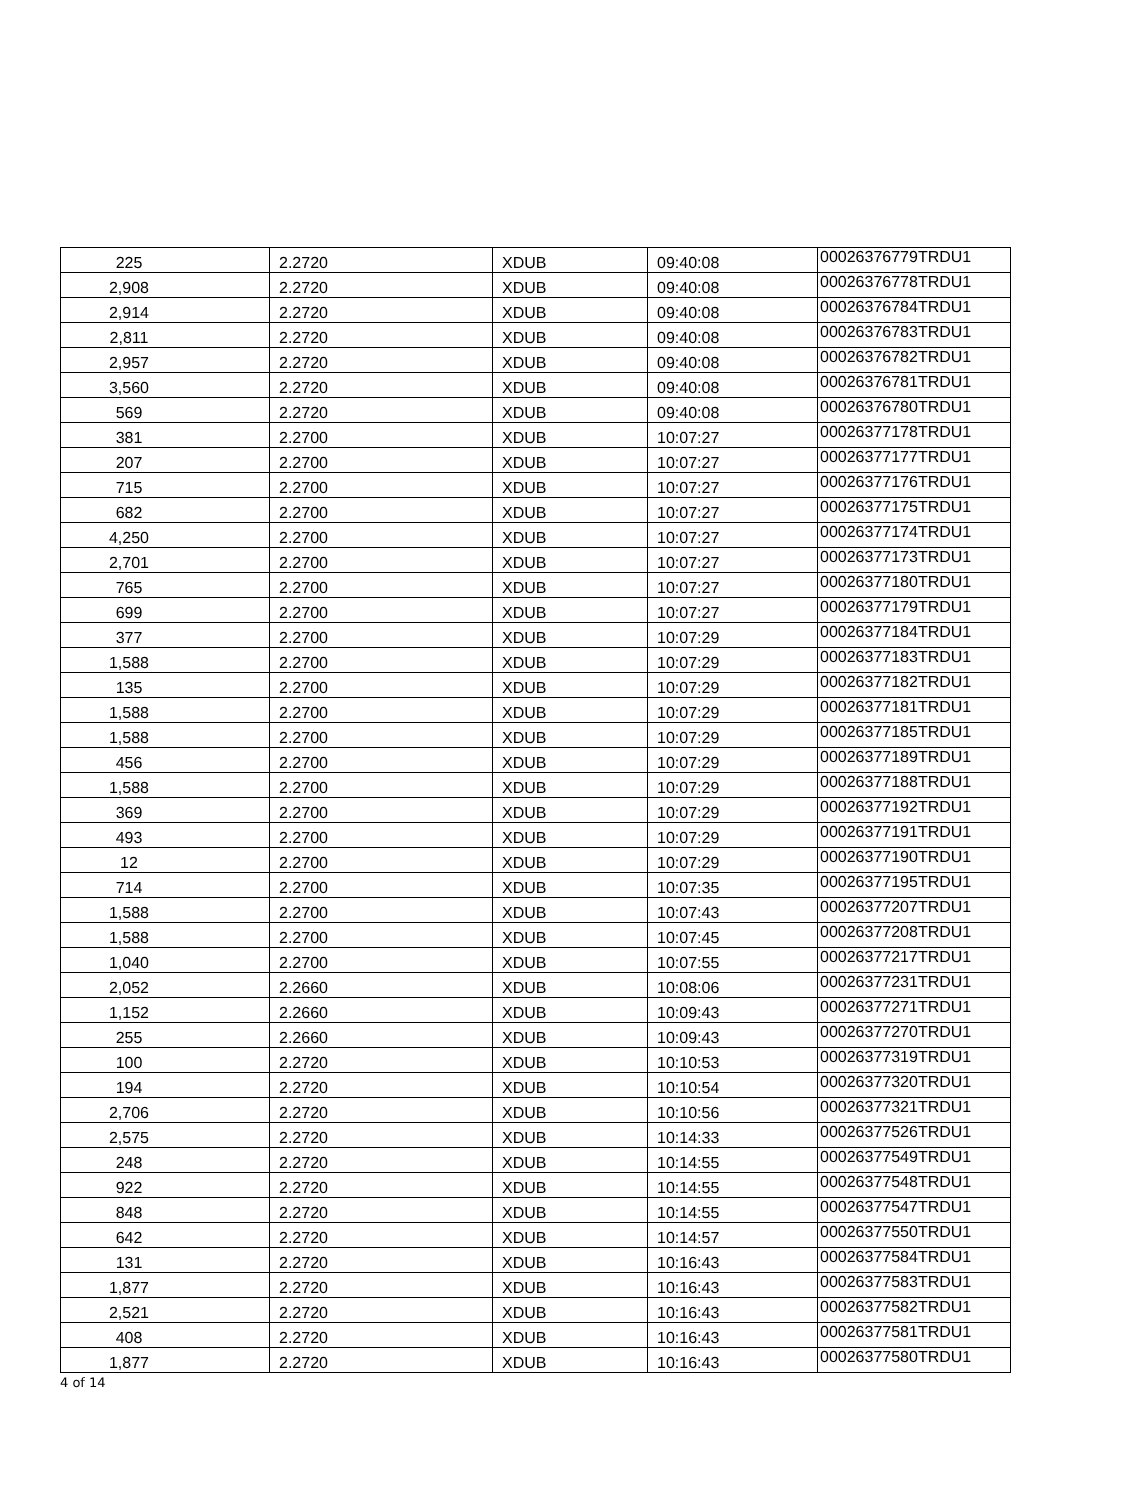| 225 | 2.2720 | XDUB | 09:40:08 | 00026376779TRDU1 |
| 2,908 | 2.2720 | XDUB | 09:40:08 | 00026376778TRDU1 |
| 2,914 | 2.2720 | XDUB | 09:40:08 | 00026376784TRDU1 |
| 2,811 | 2.2720 | XDUB | 09:40:08 | 00026376783TRDU1 |
| 2,957 | 2.2720 | XDUB | 09:40:08 | 00026376782TRDU1 |
| 3,560 | 2.2720 | XDUB | 09:40:08 | 00026376781TRDU1 |
| 569 | 2.2720 | XDUB | 09:40:08 | 00026376780TRDU1 |
| 381 | 2.2700 | XDUB | 10:07:27 | 00026377178TRDU1 |
| 207 | 2.2700 | XDUB | 10:07:27 | 00026377177TRDU1 |
| 715 | 2.2700 | XDUB | 10:07:27 | 00026377176TRDU1 |
| 682 | 2.2700 | XDUB | 10:07:27 | 00026377175TRDU1 |
| 4,250 | 2.2700 | XDUB | 10:07:27 | 00026377174TRDU1 |
| 2,701 | 2.2700 | XDUB | 10:07:27 | 00026377173TRDU1 |
| 765 | 2.2700 | XDUB | 10:07:27 | 00026377180TRDU1 |
| 699 | 2.2700 | XDUB | 10:07:27 | 00026377179TRDU1 |
| 377 | 2.2700 | XDUB | 10:07:29 | 00026377184TRDU1 |
| 1,588 | 2.2700 | XDUB | 10:07:29 | 00026377183TRDU1 |
| 135 | 2.2700 | XDUB | 10:07:29 | 00026377182TRDU1 |
| 1,588 | 2.2700 | XDUB | 10:07:29 | 00026377181TRDU1 |
| 1,588 | 2.2700 | XDUB | 10:07:29 | 00026377185TRDU1 |
| 456 | 2.2700 | XDUB | 10:07:29 | 00026377189TRDU1 |
| 1,588 | 2.2700 | XDUB | 10:07:29 | 00026377188TRDU1 |
| 369 | 2.2700 | XDUB | 10:07:29 | 00026377192TRDU1 |
| 493 | 2.2700 | XDUB | 10:07:29 | 00026377191TRDU1 |
| 12 | 2.2700 | XDUB | 10:07:29 | 00026377190TRDU1 |
| 714 | 2.2700 | XDUB | 10:07:35 | 00026377195TRDU1 |
| 1,588 | 2.2700 | XDUB | 10:07:43 | 00026377207TRDU1 |
| 1,588 | 2.2700 | XDUB | 10:07:45 | 00026377208TRDU1 |
| 1,040 | 2.2700 | XDUB | 10:07:55 | 00026377217TRDU1 |
| 2,052 | 2.2660 | XDUB | 10:08:06 | 00026377231TRDU1 |
| 1,152 | 2.2660 | XDUB | 10:09:43 | 00026377271TRDU1 |
| 255 | 2.2660 | XDUB | 10:09:43 | 00026377270TRDU1 |
| 100 | 2.2720 | XDUB | 10:10:53 | 00026377319TRDU1 |
| 194 | 2.2720 | XDUB | 10:10:54 | 00026377320TRDU1 |
| 2,706 | 2.2720 | XDUB | 10:10:56 | 00026377321TRDU1 |
| 2,575 | 2.2720 | XDUB | 10:14:33 | 00026377526TRDU1 |
| 248 | 2.2720 | XDUB | 10:14:55 | 00026377549TRDU1 |
| 922 | 2.2720 | XDUB | 10:14:55 | 00026377548TRDU1 |
| 848 | 2.2720 | XDUB | 10:14:55 | 00026377547TRDU1 |
| 642 | 2.2720 | XDUB | 10:14:57 | 00026377550TRDU1 |
| 131 | 2.2720 | XDUB | 10:16:43 | 00026377584TRDU1 |
| 1,877 | 2.2720 | XDUB | 10:16:43 | 00026377583TRDU1 |
| 2,521 | 2.2720 | XDUB | 10:16:43 | 00026377582TRDU1 |
| 408 | 2.2720 | XDUB | 10:16:43 | 00026377581TRDU1 |
| 1,877 | 2.2720 | XDUB | 10:16:43 | 00026377580TRDU1 |
4 of 14